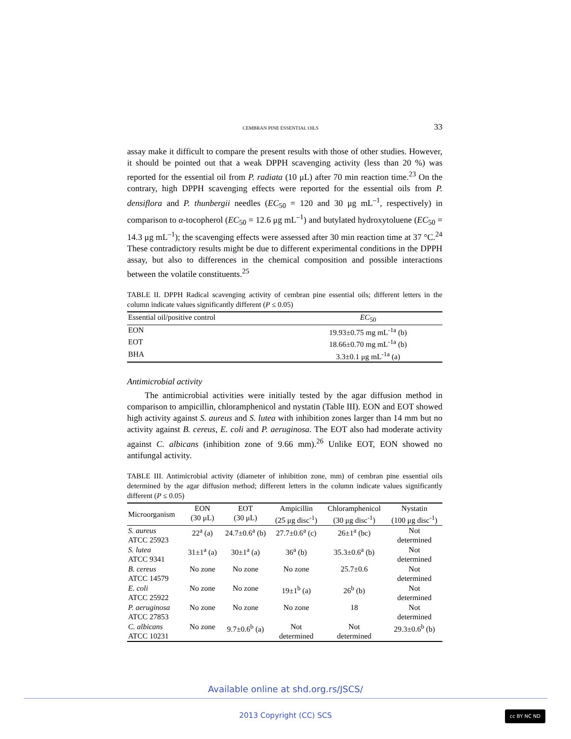CEMBRAN PINE ESSENTIAL OILS 33
assay make it difficult to compare the present results with those of other studies. However, it should be pointed out that a weak DPPH scavenging activity (less than 20 %) was reported for the essential oil from P. radiata (10 μL) after 70 min reaction time.<sup>23</sup> On the contrary, high DPPH scavenging effects were reported for the essential oils from P. densiflora and P. thunbergii needles (EC<sub>50</sub> = 120 and 30 μg mL<sup>–1</sup>, respectively) in comparison to α-tocopherol (EC<sub>50</sub> = 12.6 μg mL<sup>–1</sup>) and butylated hydroxytoluene (EC<sub>50</sub> = 14.3 μg mL<sup>–1</sup>); the scavenging effects were assessed after 30 min reaction time at 37 °C.<sup>24</sup> These contradictory results might be due to different experimental conditions in the DPPH assay, but also to differences in the chemical composition and possible interactions between the volatile constituents.<sup>25</sup>
TABLE II. DPPH Radical scavenging activity of cembran pine essential oils; different letters in the column indicate values significantly different (P ≤ 0.05)
| Essential oil/positive control | EC<sub>50</sub> |
| --- | --- |
| EON | 19.93±0.75 mg mL<sup>-1a</sup> (b) |
| EOT | 18.66±0.70 mg mL<sup>-1a</sup> (b) |
| BHA | 3.3±0.1 μg mL<sup>-1a</sup> (a) |
Antimicrobial activity
The antimicrobial activities were initially tested by the agar diffusion method in comparison to ampicillin, chloramphenicol and nystatin (Table III). EON and EOT showed high activity against S. aureus and S. lutea with inhibition zones larger than 14 mm but no activity against B. cereus, E. coli and P. aeruginosa. The EOT also had moderate activity against C. albicans (inhibition zone of 9.66 mm).<sup>26</sup> Unlike EOT, EON showed no antifungal activity.
TABLE III. Antimicrobial activity (diameter of inhibition zone, mm) of cembran pine essential oils determined by the agar diffusion method; different letters in the column indicate values significantly different (P ≤ 0.05)
| Microorganism | EON (30 μL) | EOT (30 μL) | Ampicillin (25 μg disc<sup>-1</sup>) | Chloramphenicol (30 μg disc<sup>-1</sup>) | Nystatin (100 μg disc<sup>-1</sup>) |
| --- | --- | --- | --- | --- | --- |
| S. aureus ATCC 25923 | 22<sup>a</sup> (a) | 24.7±0.6<sup>a</sup> (b) | 27.7±0.6<sup>a</sup> (c) | 26±1<sup>a</sup> (bc) | Not determined |
| S. lutea ATCC 9341 | 31±1<sup>a</sup> (a) | 30±1<sup>a</sup> (a) | 36<sup>a</sup> (b) | 35.3±0.6<sup>a</sup> (b) | Not determined |
| B. cereus ATCC 14579 | No zone | No zone | No zone | 25.7±0.6 | Not determined |
| E. coli ATCC 25922 | No zone | No zone | 19±1<sup>b</sup> (a) | 26<sup>b</sup> (b) | Not determined |
| P. aeruginosa ATCC 27853 | No zone | No zone | No zone | 18 | Not determined |
| C. albicans ATCC 10231 | No zone | 9.7±0.6<sup>b</sup> (a) | Not determined | Not determined | 29.3±0.6<sup>b</sup> (b) |
Available online at shd.org.rs/JSCS/
2013 Copyright (CC) SCS cc BY NC ND